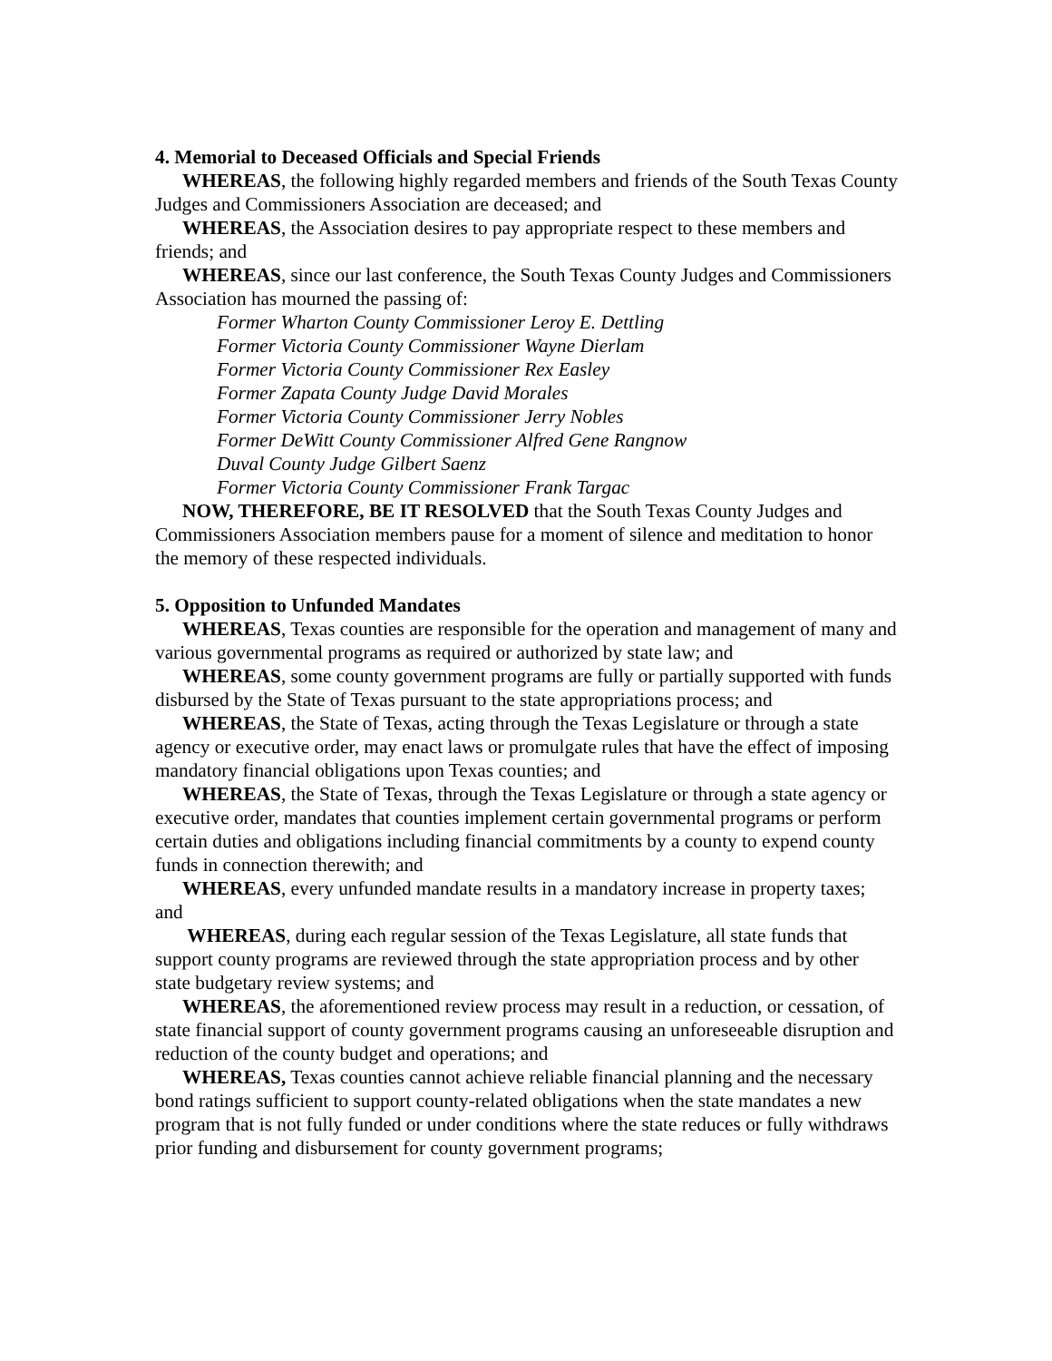4. Memorial to Deceased Officials and Special Friends
WHEREAS, the following highly regarded members and friends of the South Texas County Judges and Commissioners Association are deceased; and
WHEREAS, the Association desires to pay appropriate respect to these members and friends; and
WHEREAS, since our last conference, the South Texas County Judges and Commissioners Association has mourned the passing of:
Former Wharton County Commissioner Leroy E. Dettling
Former Victoria County Commissioner Wayne Dierlam
Former Victoria County Commissioner Rex Easley
Former Zapata County Judge David Morales
Former Victoria County Commissioner Jerry Nobles
Former DeWitt County Commissioner Alfred Gene Rangnow
Duval County Judge Gilbert Saenz
Former Victoria County Commissioner Frank Targac
NOW, THEREFORE, BE IT RESOLVED that the South Texas County Judges and Commissioners Association members pause for a moment of silence and meditation to honor the memory of these respected individuals.
5. Opposition to Unfunded Mandates
WHEREAS, Texas counties are responsible for the operation and management of many and various governmental programs as required or authorized by state law; and
WHEREAS, some county government programs are fully or partially supported with funds disbursed by the State of Texas pursuant to the state appropriations process; and
WHEREAS, the State of Texas, acting through the Texas Legislature or through a state agency or executive order, may enact laws or promulgate rules that have the effect of imposing mandatory financial obligations upon Texas counties; and
WHEREAS, the State of Texas, through the Texas Legislature or through a state agency or executive order, mandates that counties implement certain governmental programs or perform certain duties and obligations including financial commitments by a county to expend county funds in connection therewith; and
WHEREAS, every unfunded mandate results in a mandatory increase in property taxes; and
WHEREAS, during each regular session of the Texas Legislature, all state funds that support county programs are reviewed through the state appropriation process and by other state budgetary review systems; and
WHEREAS, the aforementioned review process may result in a reduction, or cessation, of state financial support of county government programs causing an unforeseeable disruption and reduction of the county budget and operations; and
WHEREAS, Texas counties cannot achieve reliable financial planning and the necessary bond ratings sufficient to support county-related obligations when the state mandates a new program that is not fully funded or under conditions where the state reduces or fully withdraws prior funding and disbursement for county government programs;